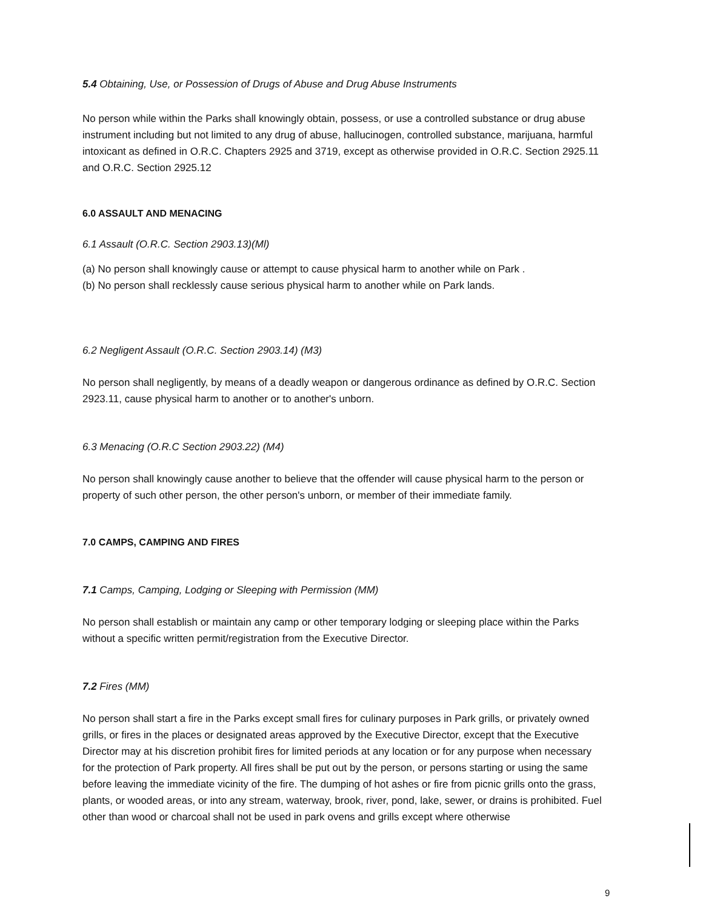5.4 Obtaining, Use, or Possession of Drugs of Abuse and Drug Abuse Instruments
No person while within the Parks shall knowingly obtain, possess, or use a controlled substance or drug abuse instrument including but not limited to any drug of abuse, hallucinogen, controlled substance, marijuana, harmful intoxicant as defined in O.R.C. Chapters 2925 and 3719, except as otherwise provided in O.R.C. Section 2925.11 and O.R.C. Section 2925.12
6.0 ASSAULT AND MENACING
6.1 Assault (O.R.C. Section 2903.13)(Ml)
(a) No person shall knowingly cause or attempt to cause physical harm to another while on Park .
(b) No person shall recklessly cause serious physical harm to another while on Park lands.
6.2 Negligent Assault (O.R.C. Section 2903.14) (M3)
No person shall negligently, by means of a deadly weapon or dangerous ordinance as defined by O.R.C. Section 2923.11, cause physical harm to another or to another's unborn.
6.3 Menacing (O.R.C Section 2903.22) (M4)
No person shall knowingly cause another to believe that the offender will cause physical harm to the person or property of such other person, the other person's unborn, or member of their immediate family.
7.0 CAMPS, CAMPING AND FIRES
7.1 Camps, Camping, Lodging or Sleeping with Permission (MM)
No person shall establish or maintain any camp or other temporary lodging or sleeping place within the Parks without a specific written permit/registration from the Executive Director.
7.2 Fires (MM)
No person shall start a fire in the Parks except small fires for culinary purposes in Park grills, or privately owned grills, or fires in the places or designated areas approved by the Executive Director, except that the Executive Director may at his discretion prohibit fires for limited periods at any location or for any purpose when necessary for the protection of Park property. All fires shall be put out by the person, or persons starting or using the same before leaving the immediate vicinity of the fire. The dumping of hot ashes or fire from picnic grills onto the grass, plants, or wooded areas, or into any stream, waterway, brook, river, pond, lake, sewer, or drains is prohibited. Fuel other than wood or charcoal shall not be used in park ovens and grills except where otherwise
9